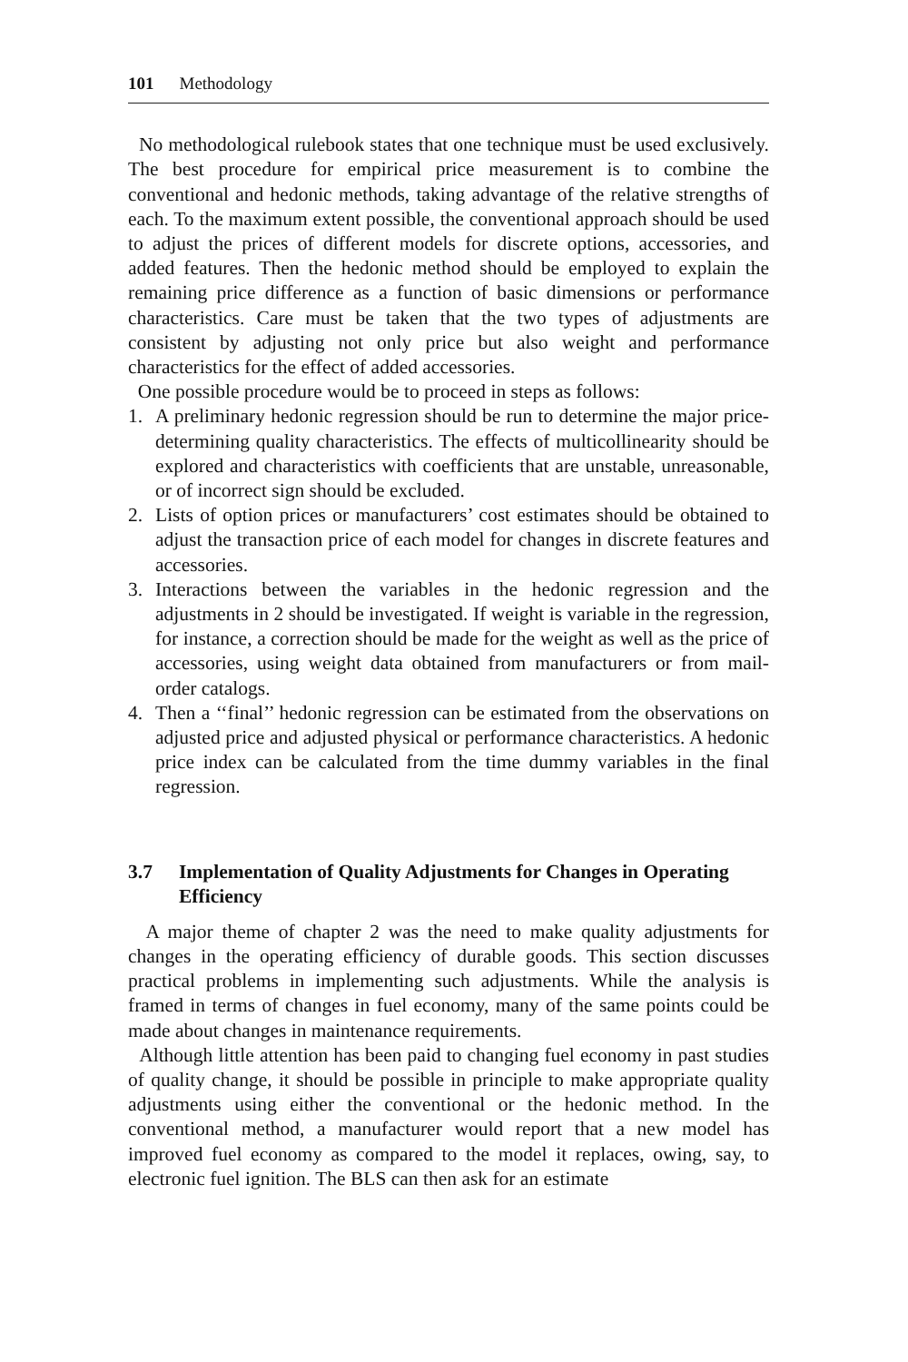101 Methodology
No methodological rulebook states that one technique must be used exclusively. The best procedure for empirical price measurement is to combine the conventional and hedonic methods, taking advantage of the relative strengths of each. To the maximum extent possible, the conventional approach should be used to adjust the prices of different models for discrete options, accessories, and added features. Then the hedonic method should be employed to explain the remaining price difference as a function of basic dimensions or performance characteristics. Care must be taken that the two types of adjustments are consistent by adjusting not only price but also weight and performance characteristics for the effect of added accessories.
One possible procedure would be to proceed in steps as follows:
1. A preliminary hedonic regression should be run to determine the major price-determining quality characteristics. The effects of multicollinearity should be explored and characteristics with coefficients that are unstable, unreasonable, or of incorrect sign should be excluded.
2. Lists of option prices or manufacturers’ cost estimates should be obtained to adjust the transaction price of each model for changes in discrete features and accessories.
3. Interactions between the variables in the hedonic regression and the adjustments in 2 should be investigated. If weight is variable in the regression, for instance, a correction should be made for the weight as well as the price of accessories, using weight data obtained from manufacturers or from mail-order catalogs.
4. Then a ‘‘final’’ hedonic regression can be estimated from the observations on adjusted price and adjusted physical or performance characteristics. A hedonic price index can be calculated from the time dummy variables in the final regression.
3.7 Implementation of Quality Adjustments for Changes in Operating Efficiency
A major theme of chapter 2 was the need to make quality adjustments for changes in the operating efficiency of durable goods. This section discusses practical problems in implementing such adjustments. While the analysis is framed in terms of changes in fuel economy, many of the same points could be made about changes in maintenance requirements.
Although little attention has been paid to changing fuel economy in past studies of quality change, it should be possible in principle to make appropriate quality adjustments using either the conventional or the hedonic method. In the conventional method, a manufacturer would report that a new model has improved fuel economy as compared to the model it replaces, owing, say, to electronic fuel ignition. The BLS can then ask for an estimate